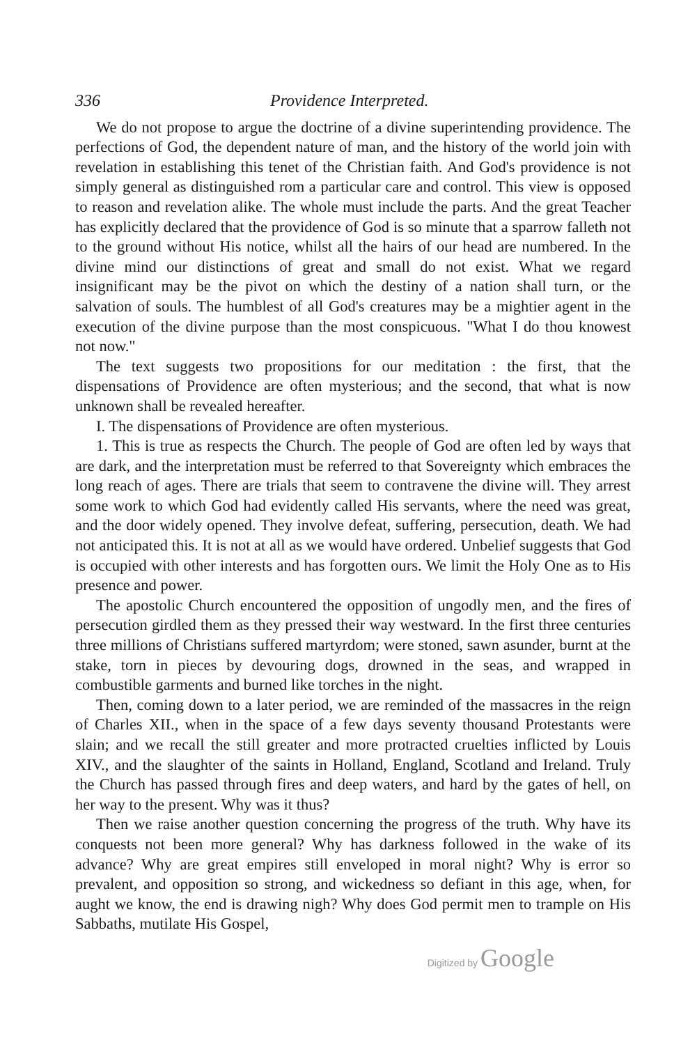336 Providence Interpreted.
We do not propose to argue the doctrine of a divine superintending providence. The perfections of God, the dependent nature of man, and the history of the world join with revelation in establishing this tenet of the Christian faith. And God's providence is not simply general as distinguished rom a particular care and control. This view is opposed to reason and revelation alike. The whole must include the parts. And the great Teacher has explicitly declared that the providence of God is so minute that a sparrow falleth not to the ground without His notice, whilst all the hairs of our head are numbered. In the divine mind our distinctions of great and small do not exist. What we regard insignificant may be the pivot on which the destiny of a nation shall turn, or the salvation of souls. The humblest of all God's creatures may be a mightier agent in the execution of the divine purpose than the most conspicuous. "What I do thou knowest not now."
The text suggests two propositions for our meditation : the first, that the dispensations of Providence are often mysterious; and the second, that what is now unknown shall be revealed hereafter.
I. The dispensations of Providence are often mysterious.
1. This is true as respects the Church. The people of God are often led by ways that are dark, and the interpretation must be referred to that Sovereignty which embraces the long reach of ages. There are trials that seem to contravene the divine will. They arrest some work to which God had evidently called His servants, where the need was great, and the door widely opened. They involve defeat, suffering, persecution, death. We had not anticipated this. It is not at all as we would have ordered. Unbelief suggests that God is occupied with other interests and has forgotten ours. We limit the Holy One as to His presence and power.
The apostolic Church encountered the opposition of ungodly men, and the fires of persecution girdled them as they pressed their way westward. In the first three centuries three millions of Christians suffered martyrdom; were stoned, sawn asunder, burnt at the stake, torn in pieces by devouring dogs, drowned in the seas, and wrapped in combustible garments and burned like torches in the night.
Then, coming down to a later period, we are reminded of the massacres in the reign of Charles XII., when in the space of a few days seventy thousand Protestants were slain; and we recall the still greater and more protracted cruelties inflicted by Louis XIV., and the slaughter of the saints in Holland, England, Scotland and Ireland. Truly the Church has passed through fires and deep waters, and hard by the gates of hell, on her way to the present. Why was it thus?
Then we raise another question concerning the progress of the truth. Why have its conquests not been more general? Why has darkness followed in the wake of its advance? Why are great empires still enveloped in moral night? Why is error so prevalent, and opposition so strong, and wickedness so defiant in this age, when, for aught we know, the end is drawing nigh? Why does God permit men to trample on His Sabbaths, mutilate His Gospel,
Digitized by Google